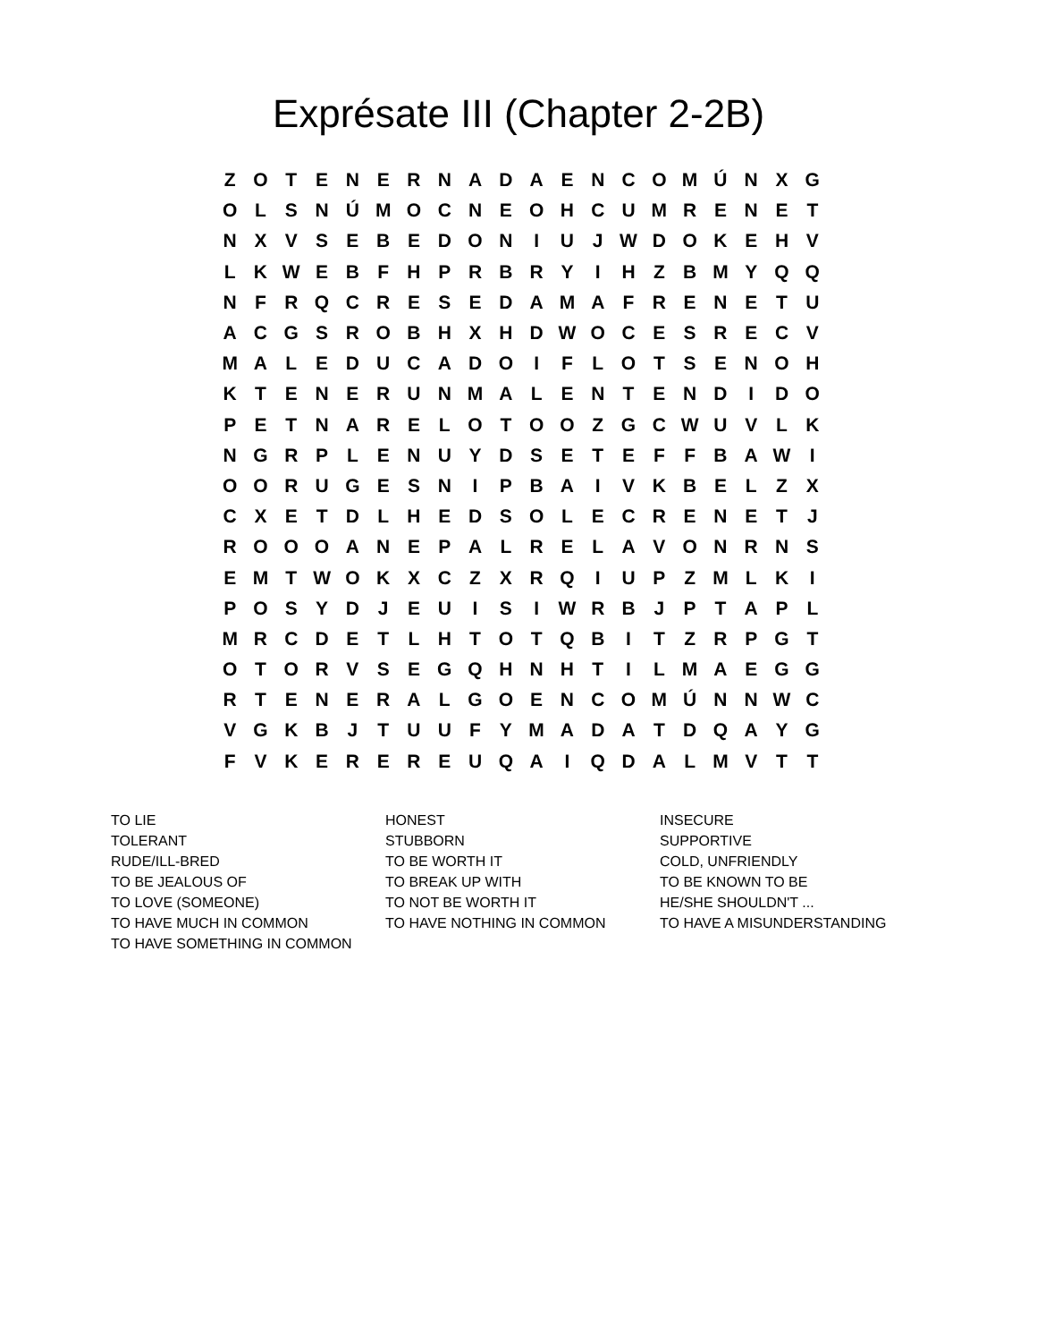Exprésate III (Chapter 2-2B)
| Z | O | T | E | N | E | R | N | A | D | A | E | N | C | O | M | Ú | N | X | G |
| O | L | S | N | Ú | M | O | C | N | E | O | H | C | U | M | R | E | N | E | T |
| N | X | V | S | E | B | E | D | O | N | I | U | J | W | D | O | K | E | H | V |
| L | K | W | E | B | F | H | P | R | B | R | Y | I | H | Z | B | M | Y | Q | Q |
| N | F | R | Q | C | R | E | S | E | D | A | M | A | F | R | E | N | E | T | U |
| A | C | G | S | R | O | B | H | X | H | D | W | O | C | E | S | R | E | C | V |
| M | A | L | E | D | U | C | A | D | O | I | F | L | O | T | S | E | N | O | H |
| K | T | E | N | E | R | U | N | M | A | L | E | N | T | E | N | D | I | D | O |
| P | E | T | N | A | R | E | L | O | T | O | O | Z | G | C | W | U | V | L | K |
| N | G | R | P | L | E | N | U | Y | D | S | E | T | E | F | F | B | A | W | I |
| O | O | R | U | G | E | S | N | I | P | B | A | I | V | K | B | E | L | Z | X |
| C | X | E | T | D | L | H | E | D | S | O | L | E | C | R | E | N | E | T | J |
| R | O | O | O | A | N | E | P | A | L | R | E | L | A | V | O | N | R | N | S |
| E | M | T | W | O | K | X | C | Z | X | R | Q | I | U | P | Z | M | L | K | I |
| P | O | S | Y | D | J | E | U | I | S | I | W | R | B | J | P | T | A | P | L |
| M | R | C | D | E | T | L | H | T | O | T | Q | B | I | T | Z | R | P | G | T |
| O | T | O | R | V | S | E | G | Q | H | N | H | T | I | L | M | A | E | G | G |
| R | T | E | N | E | R | A | L | G | O | E | N | C | O | M | Ú | N | N | W | C |
| V | G | K | B | J | T | U | U | F | Y | M | A | D | A | T | D | Q | A | Y | G |
| F | V | K | E | R | E | R | E | U | Q | A | I | Q | D | A | L | M | V | T | T |
| TO LIE | HONEST | INSECURE |
| TOLERANT | STUBBORN | SUPPORTIVE |
| RUDE/ILL-BRED | TO BE WORTH IT | COLD, UNFRIENDLY |
| TO BE JEALOUS OF | TO BREAK UP WITH | TO BE KNOWN TO BE |
| TO LOVE (SOMEONE) | TO NOT BE WORTH IT | HE/SHE SHOULDN'T ... |
| TO HAVE MUCH IN COMMON | TO HAVE NOTHING IN COMMON | TO HAVE A MISUNDERSTANDING |
| TO HAVE SOMETHING IN COMMON | | |